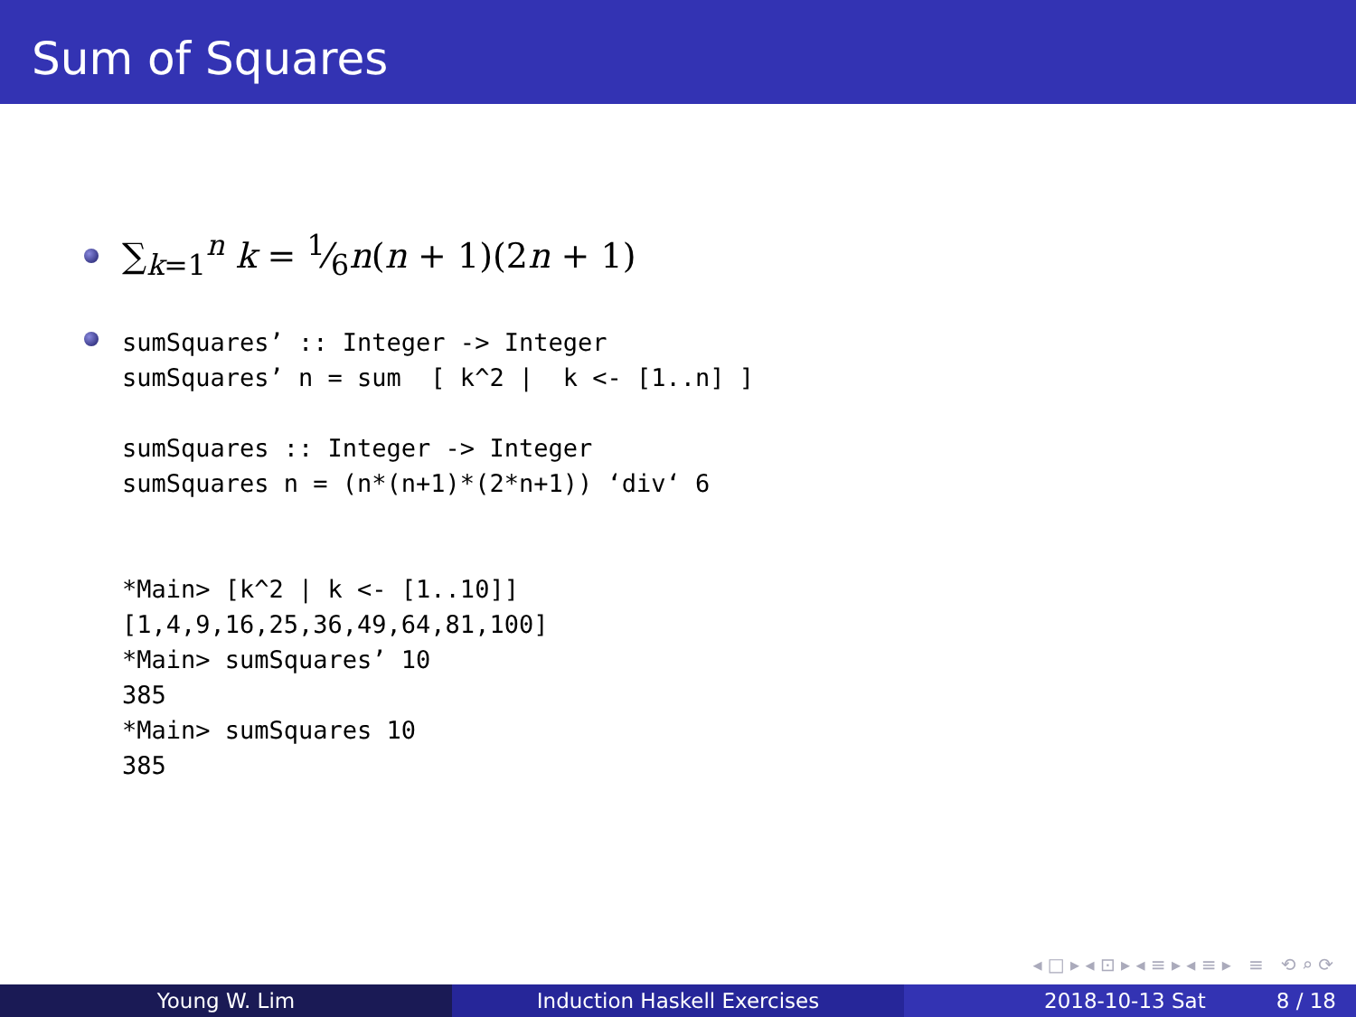Sum of Squares
∑<sub>k=1</sub><sup>n</sup> k = 1⁄6n(n + 1)(2n + 1)
sumSquares’ :: Integer -> Integer
sumSquares’ n = sum  [ k^2 |  k <- [1..n] ]

sumSquares :: Integer -> Integer
sumSquares n = (n*(n+1)*(2*n+1)) ‘div‘ 6


*Main> [k^2 | k <- [1..10]]
[1,4,9,16,25,36,49,64,81,100]
*Main> sumSquares’ 10
385
*Main> sumSquares 10
385
◂ □ ▸ ◂ ⊡ ▸ ◂ ≡ ▸ ◂ ≡ ▸ ≡ ⟲ ⌕ ⟳
Young W. Lim Induction Haskell Exercises 2018-10-13 Sat 8 / 18